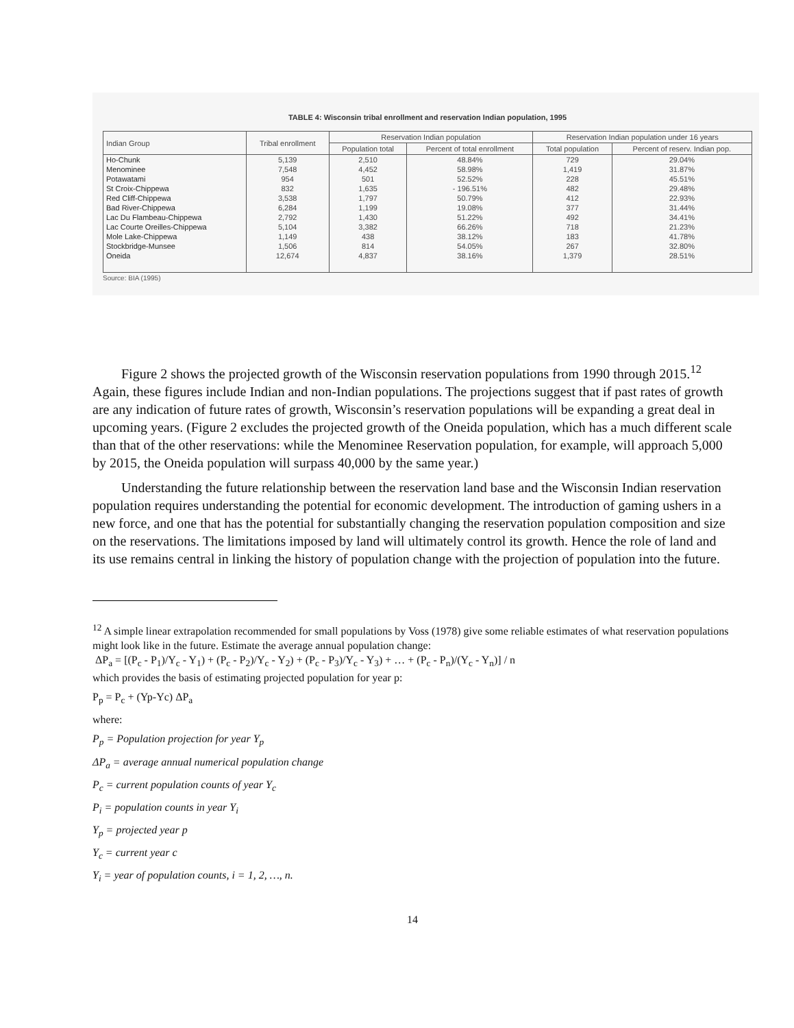TABLE 4: Wisconsin tribal enrollment and reservation Indian population, 1995
| Indian Group | Tribal enrollment | Reservation Indian population | | Reservation Indian population under 16 years | |
| --- | --- | --- | --- | --- | --- |
| | | Population total | Percent of total enrollment | Total population | Percent of reserv. Indian pop. |
| Ho-Chunk | 5,139 | 2,510 | 48.84% | 729 | 29.04% |
| Menominee | 7,548 | 4,452 | 58.98% | 1,419 | 31.87% |
| Potawatami | 954 | 501 | 52.52% | 228 | 45.51% |
| St Croix-Chippewa | 832 | 1,635 | - 196.51% | 482 | 29.48% |
| Red Cliff-Chippewa | 3,538 | 1,797 | 50.79% | 412 | 22.93% |
| Bad River-Chippewa | 6,284 | 1,199 | 19.08% | 377 | 31.44% |
| Lac Du Flambeau-Chippewa | 2,792 | 1,430 | 51.22% | 492 | 34.41% |
| Lac Courte Oreilles-Chippewa | 5,104 | 3,382 | 66.26% | 718 | 21.23% |
| Mole Lake-Chippewa | 1,149 | 438 | 38.12% | 183 | 41.78% |
| Stockbridge-Munsee | 1,506 | 814 | 54.05% | 267 | 32.80% |
| Oneida | 12,674 | 4,837 | 38.16% | 1,379 | 28.51% |
Source: BIA (1995)
Figure 2 shows the projected growth of the Wisconsin reservation populations from 1990 through 2015.<sup>12</sup> Again, these figures include Indian and non-Indian populations. The projections suggest that if past rates of growth are any indication of future rates of growth, Wisconsin’s reservation populations will be expanding a great deal in upcoming years. (Figure 2 excludes the projected growth of the Oneida population, which has a much different scale than that of the other reservations: while the Menominee Reservation population, for example, will approach 5,000 by 2015, the Oneida population will surpass 40,000 by the same year.)
Understanding the future relationship between the reservation land base and the Wisconsin Indian reservation population requires understanding the potential for economic development. The introduction of gaming ushers in a new force, and one that has the potential for substantially changing the reservation population composition and size on the reservations. The limitations imposed by land will ultimately control its growth. Hence the role of land and its use remains central in linking the history of population change with the projection of population into the future.
<sup>12</sup> A simple linear extrapolation recommended for small populations by Voss (1978) give some reliable estimates of what reservation populations might look like in the future. Estimate the average annual population change:
ΔP<sub>a</sub> = [(P<sub>c</sub> - P<sub>1</sub>)/Y<sub>c</sub> - Y<sub>1</sub>) + (P<sub>c</sub> - P<sub>2</sub>)/Y<sub>c</sub> - Y<sub>2</sub>) + (P<sub>c</sub> - P<sub>3</sub>)/Y<sub>c</sub> - Y<sub>3</sub>) + … + (P<sub>c</sub> - P<sub>n</sub>)/(Y<sub>c</sub> - Y<sub>n</sub>)] / n
which provides the basis of estimating projected population for year p:
P<sub>p</sub> = P<sub>c</sub> + (Yp-Yc) ΔP<sub>a</sub>
where:
P<sub>p</sub> = Population projection for year Y<sub>p</sub>
ΔP<sub>a</sub> = average annual numerical population change
P<sub>c</sub> = current population counts of year Y<sub>c</sub>
P<sub>i</sub> = population counts in year Y<sub>i</sub>
Y<sub>p</sub> = projected year p
Y<sub>c</sub> = current year c
Y<sub>i</sub> = year of population counts, i = 1, 2, …, n.
14